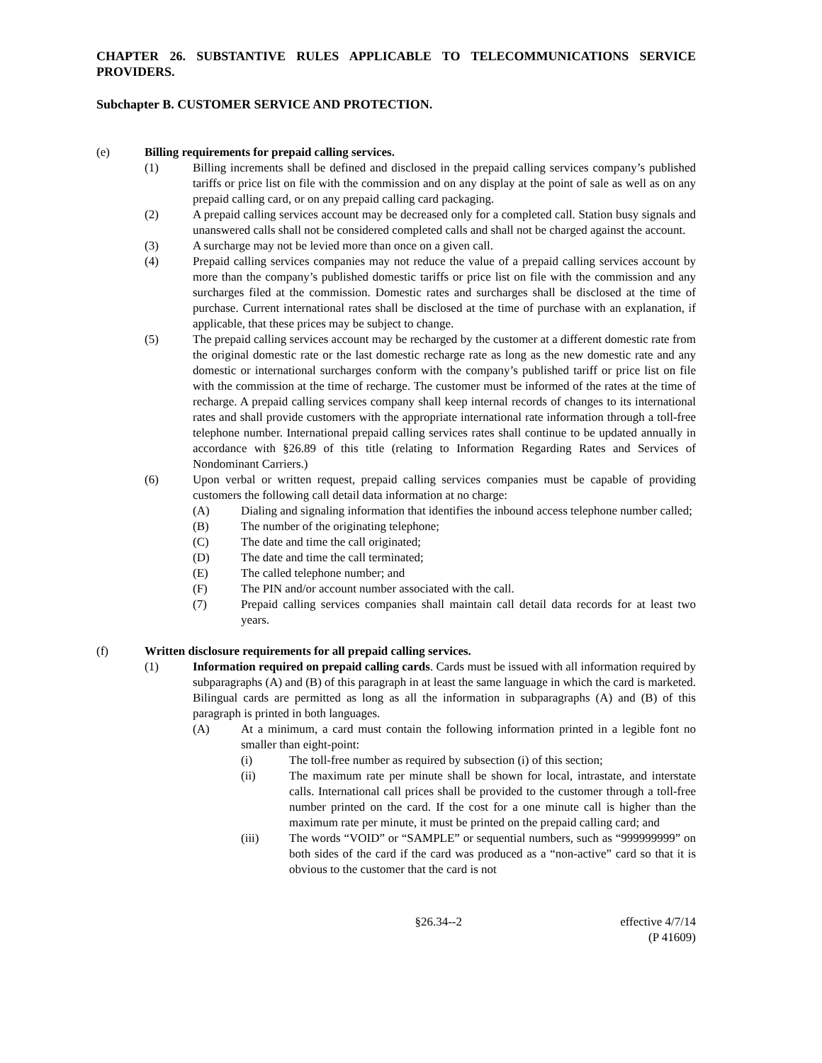CHAPTER 26. SUBSTANTIVE RULES APPLICABLE TO TELECOMMUNICATIONS SERVICE PROVIDERS.
Subchapter B. CUSTOMER SERVICE AND PROTECTION.
(e) Billing requirements for prepaid calling services.
(1) Billing increments shall be defined and disclosed in the prepaid calling services company’s published tariffs or price list on file with the commission and on any display at the point of sale as well as on any prepaid calling card, or on any prepaid calling card packaging.
(2) A prepaid calling services account may be decreased only for a completed call. Station busy signals and unanswered calls shall not be considered completed calls and shall not be charged against the account.
(3) A surcharge may not be levied more than once on a given call.
(4) Prepaid calling services companies may not reduce the value of a prepaid calling services account by more than the company’s published domestic tariffs or price list on file with the commission and any surcharges filed at the commission. Domestic rates and surcharges shall be disclosed at the time of purchase. Current international rates shall be disclosed at the time of purchase with an explanation, if applicable, that these prices may be subject to change.
(5) The prepaid calling services account may be recharged by the customer at a different domestic rate from the original domestic rate or the last domestic recharge rate as long as the new domestic rate and any domestic or international surcharges conform with the company’s published tariff or price list on file with the commission at the time of recharge. The customer must be informed of the rates at the time of recharge. A prepaid calling services company shall keep internal records of changes to its international rates and shall provide customers with the appropriate international rate information through a toll-free telephone number. International prepaid calling services rates shall continue to be updated annually in accordance with §26.89 of this title (relating to Information Regarding Rates and Services of Nondominant Carriers.)
(6) Upon verbal or written request, prepaid calling services companies must be capable of providing customers the following call detail data information at no charge:
(A) Dialing and signaling information that identifies the inbound access telephone number called;
(B) The number of the originating telephone;
(C) The date and time the call originated;
(D) The date and time the call terminated;
(E) The called telephone number; and
(F) The PIN and/or account number associated with the call.
(7) Prepaid calling services companies shall maintain call detail data records for at least two years.
(f) Written disclosure requirements for all prepaid calling services.
(1) Information required on prepaid calling cards. Cards must be issued with all information required by subparagraphs (A) and (B) of this paragraph in at least the same language in which the card is marketed. Bilingual cards are permitted as long as all the information in subparagraphs (A) and (B) of this paragraph is printed in both languages.
(A) At a minimum, a card must contain the following information printed in a legible font no smaller than eight-point:
(i) The toll-free number as required by subsection (i) of this section;
(ii) The maximum rate per minute shall be shown for local, intrastate, and interstate calls. International call prices shall be provided to the customer through a toll-free number printed on the card. If the cost for a one minute call is higher than the maximum rate per minute, it must be printed on the prepaid calling card; and
(iii) The words “VOID” or “SAMPLE” or sequential numbers, such as “999999999” on both sides of the card if the card was produced as a “non-active” card so that it is obvious to the customer that the card is not
§26.34--2 effective 4/7/14
(P 41609)